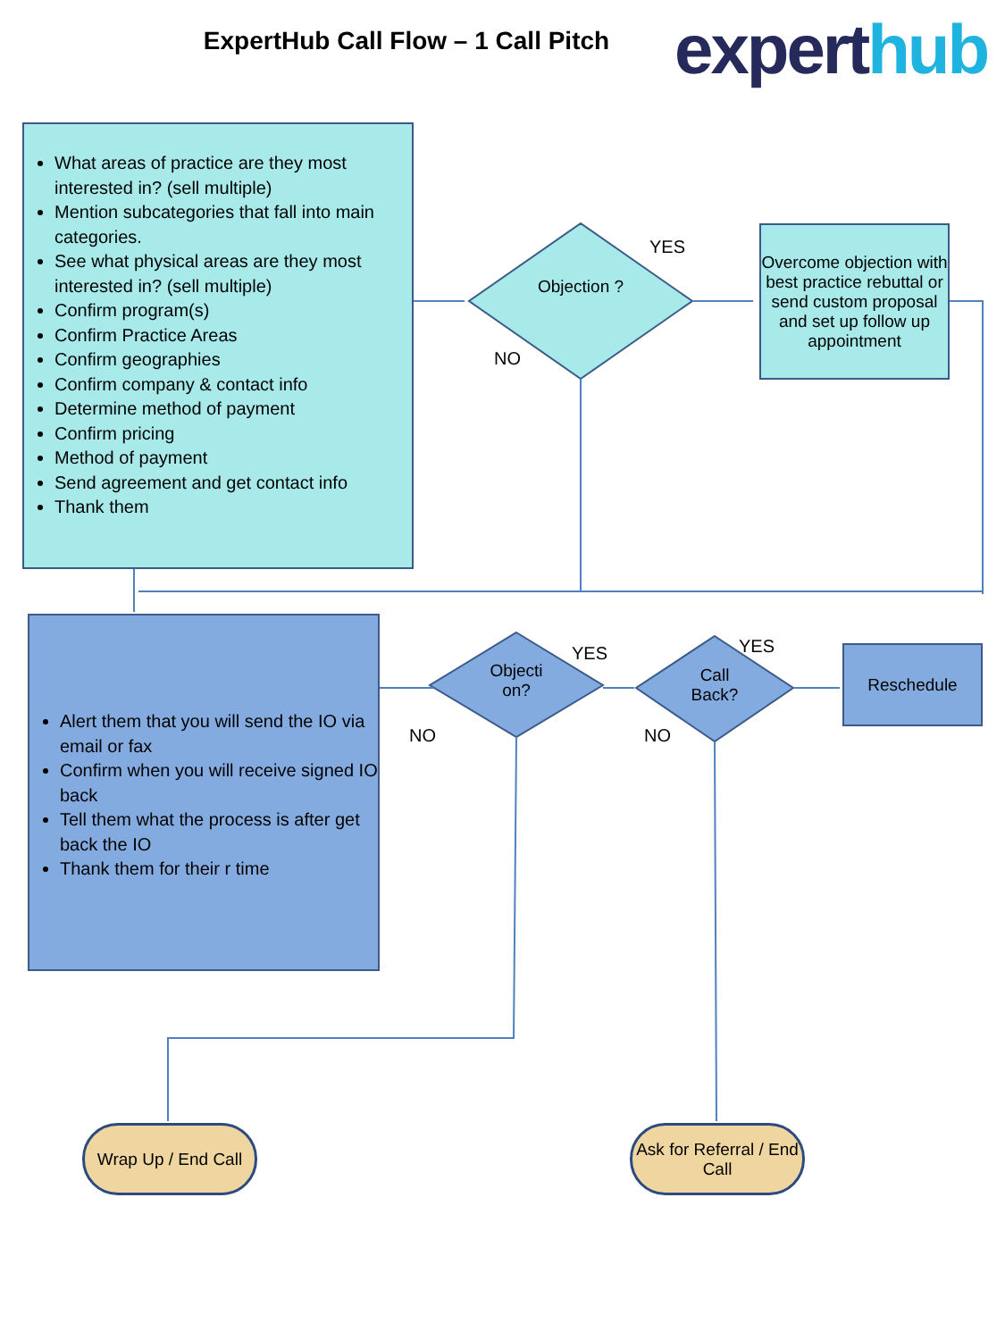ExpertHub Call Flow – 1 Call Pitch
expert hub
What areas of practice are they most interested in? (sell multiple)
Mention subcategories that fall into main categories.
See what physical areas are they most interested in? (sell multiple)
Confirm program(s)
Confirm Practice Areas
Confirm geographies
Confirm company & contact info
Determine method of payment
Confirm pricing
Method of payment
Send agreement and get contact info
Thank them
Objection ?
YES
NO
Overcome objection with best practice rebuttal or send custom proposal and set up follow up appointment
Alert them that you will send the IO via email or fax
Confirm when you will receive signed IO back
Tell them what the process is after get back the IO
Thank them for their r time
Objecti on?
YES
NO
Call Back?
YES
NO
Reschedule
Wrap Up / End Call
Ask for Referral / End Call